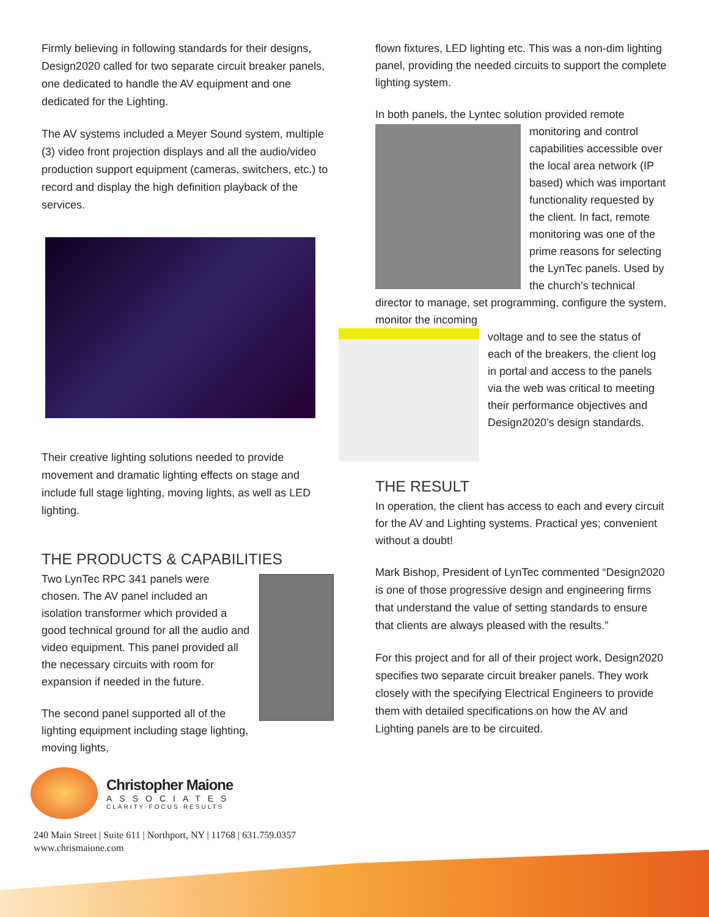Firmly believing in following standards for their designs, Design2020 called for two separate circuit breaker panels, one dedicated to handle the AV equipment and one dedicated for the Lighting.
The AV systems included a Meyer Sound system, multiple (3) video front projection displays and all the audio/video production support equipment (cameras, switchers, etc.) to record and display the high definition playback of the services.
Their creative lighting solutions needed to provide movement and dramatic lighting effects on stage and include full stage lighting, moving lights, as well as LED lighting.
THE PRODUCTS & CAPABILITIES
Two LynTec RPC 341 panels were chosen. The AV panel included an isolation transformer which provided a good technical ground for all the audio and video equipment. This panel provided all the necessary circuits with room for expansion if needed in the future.
The second panel supported all of the lighting equipment including stage lighting, moving lights,
flown fixtures, LED lighting etc. This was a non-dim lighting panel, providing the needed circuits to support the complete lighting system.
In both panels, the Lyntec solution provided remote
monitoring and control capabilities accessible over the local area network (IP based) which was important functionality requested by the client. In fact, remote monitoring was one of the prime reasons for selecting the LynTec panels. Used by the church’s technical director to manage, set programming, configure the system, monitor the incoming
voltage and to see the status of each of the breakers, the client log in portal and access to the panels via the web was critical to meeting their performance objectives and Design2020’s design standards.
THE RESULT
In operation, the client has access to each and every circuit for the AV and Lighting systems. Practical yes; convenient without a doubt!
Mark Bishop, President of LynTec commented “Design2020 is one of those progressive design and engineering firms that understand the value of setting standards to ensure that clients are always pleased with the results.”
For this project and for all of their project work, Design2020 specifies two separate circuit breaker panels. They work closely with the specifying Electrical Engineers to provide them with detailed specifications on how the AV and Lighting panels are to be circuited.
Christopher Maione
ASSOCIATES
CLARITY·FOCUS·RESULTS
240 Main Street | Suite 611 | Northport, NY | 11768 | 631.759.0357
www.chrismaione.com